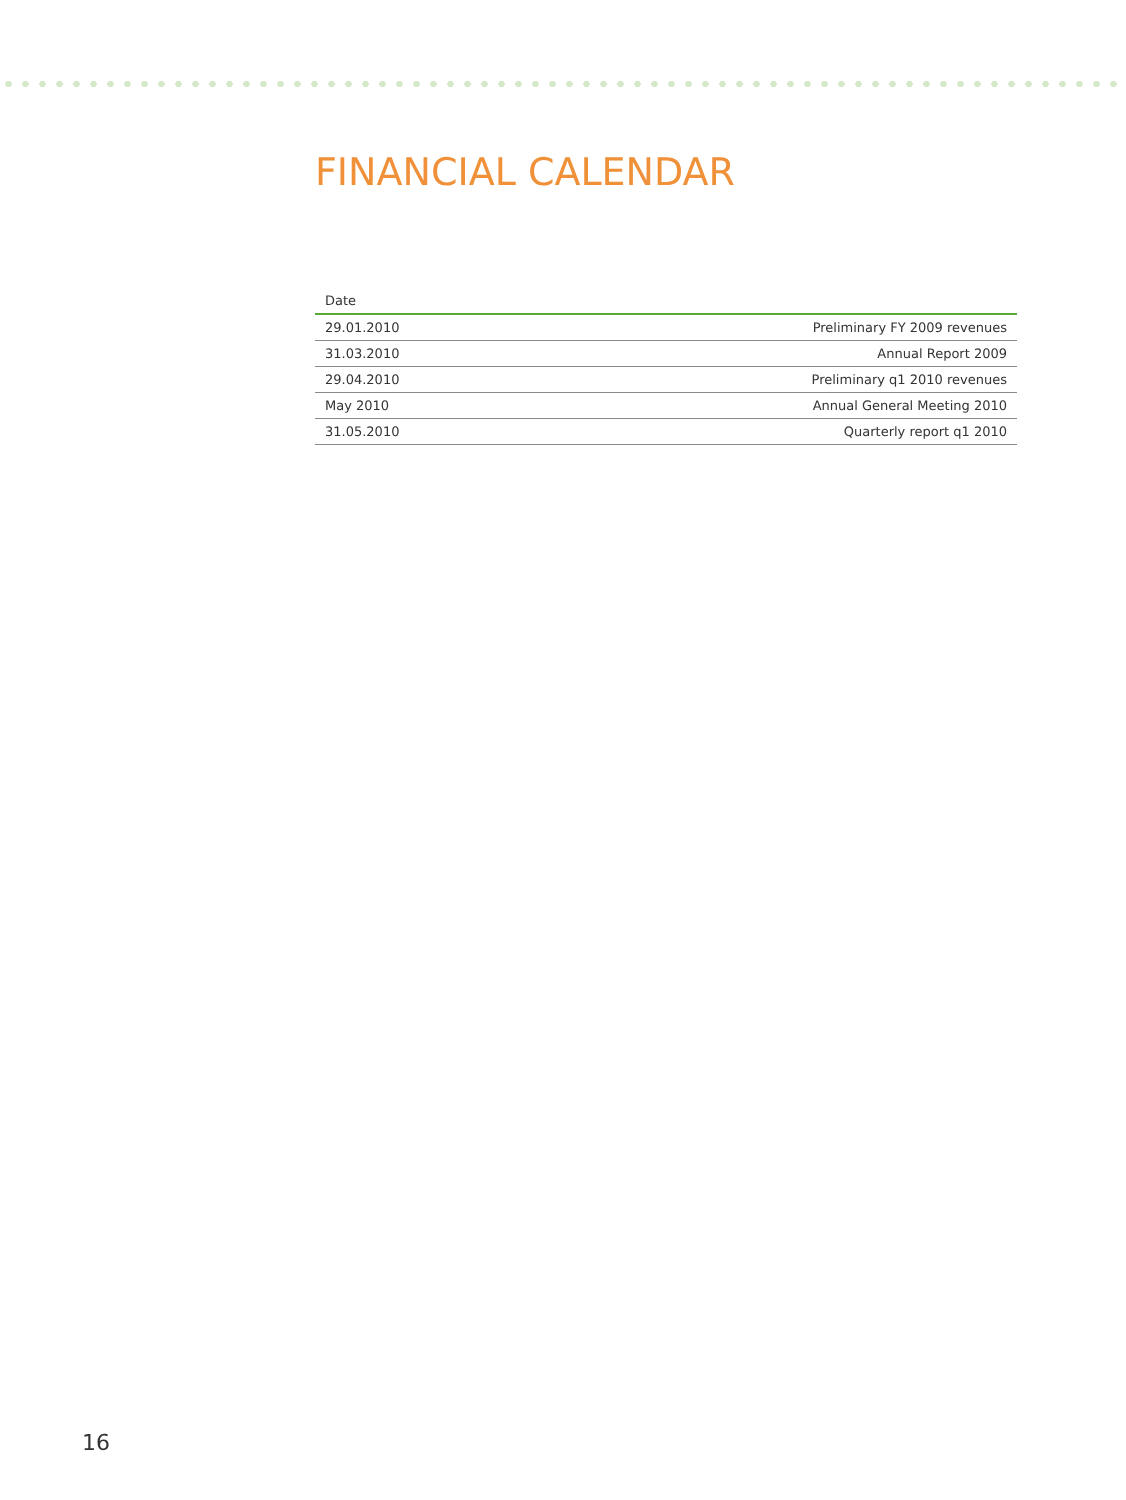FINANCIAL CALENDAR
| Date | |
| --- | --- |
| 29.01.2010 | Preliminary FY 2009 revenues |
| 31.03.2010 | Annual Report 2009 |
| 29.04.2010 | Preliminary q1 2010 revenues |
| May 2010 | Annual General Meeting 2010 |
| 31.05.2010 | Quarterly report q1 2010 |
16